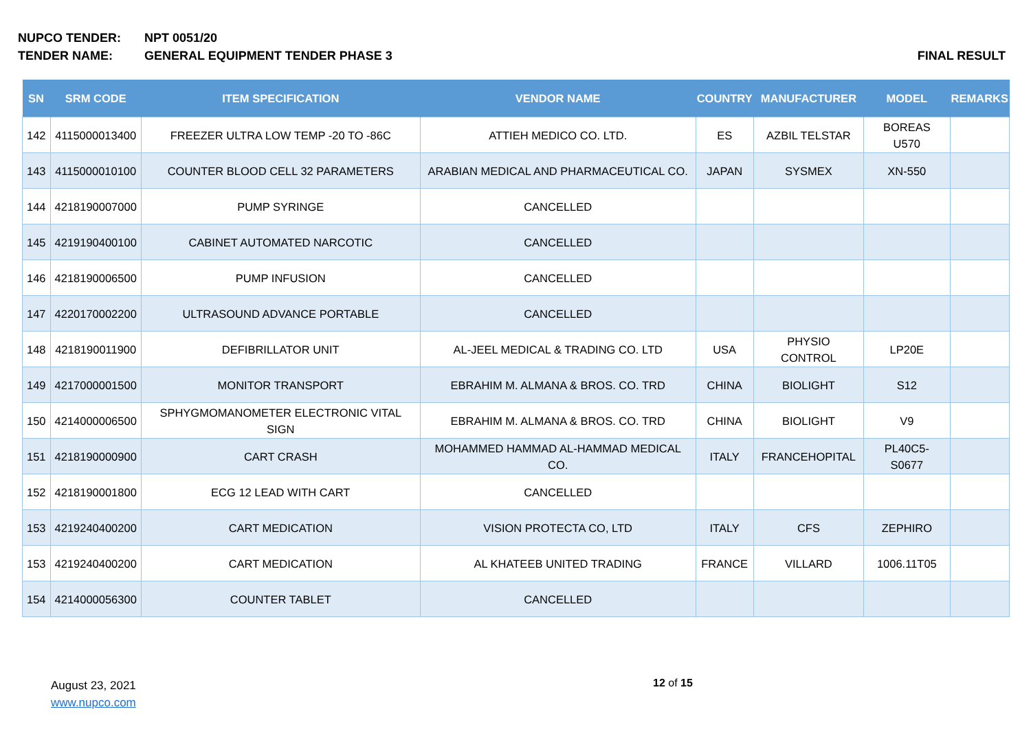NUPCO TENDER: NPT 0051/20
TENDER NAME: GENERAL EQUIPMENT TENDER PHASE 3
FINAL RESULT
| SN | SRM CODE | ITEM SPECIFICATION | VENDOR NAME | COUNTRY | MANUFACTURER | MODEL | REMARKS |
| --- | --- | --- | --- | --- | --- | --- | --- |
| 142 | 4115000013400 | FREEZER ULTRA LOW TEMP -20 TO -86C | ATTIEH MEDICO CO. LTD. | ES | AZBIL TELSTAR | BOREAS U570 | |
| 143 | 4115000010100 | COUNTER BLOOD CELL 32 PARAMETERS | ARABIAN MEDICAL AND PHARMACEUTICAL CO. | JAPAN | SYSMEX | XN-550 | |
| 144 | 4218190007000 | PUMP SYRINGE | CANCELLED | | | | |
| 145 | 4219190400100 | CABINET AUTOMATED NARCOTIC | CANCELLED | | | | |
| 146 | 4218190006500 | PUMP INFUSION | CANCELLED | | | | |
| 147 | 4220170002200 | ULTRASOUND ADVANCE PORTABLE | CANCELLED | | | | |
| 148 | 4218190011900 | DEFIBRILLATOR UNIT | AL-JEEL MEDICAL & TRADING CO. LTD | USA | PHYSIO CONTROL | LP20E | |
| 149 | 4217000001500 | MONITOR TRANSPORT | EBRAHIM M. ALMANA & BROS. CO. TRD | CHINA | BIOLIGHT | S12 | |
| 150 | 4214000006500 | SPHYGMOMANOMETER ELECTRONIC VITAL SIGN | EBRAHIM M. ALMANA & BROS. CO. TRD | CHINA | BIOLIGHT | V9 | |
| 151 | 4218190000900 | CART CRASH | MOHAMMED HAMMAD AL-HAMMAD MEDICAL CO. | ITALY | FRANCEHOPITAL | PL40C5-S0677 | |
| 152 | 4218190001800 | ECG 12 LEAD WITH CART | CANCELLED | | | | |
| 153 | 4219240400200 | CART MEDICATION | VISION PROTECTA CO, LTD | ITALY | CFS | ZEPHIRO | |
| 153 | 4219240400200 | CART MEDICATION | AL KHATEEB UNITED TRADING | FRANCE | VILLARD | 1006.11T05 | |
| 154 | 4214000056300 | COUNTER TABLET | CANCELLED | | | | |
August 23, 2021
www.nupco.com
12 of 15